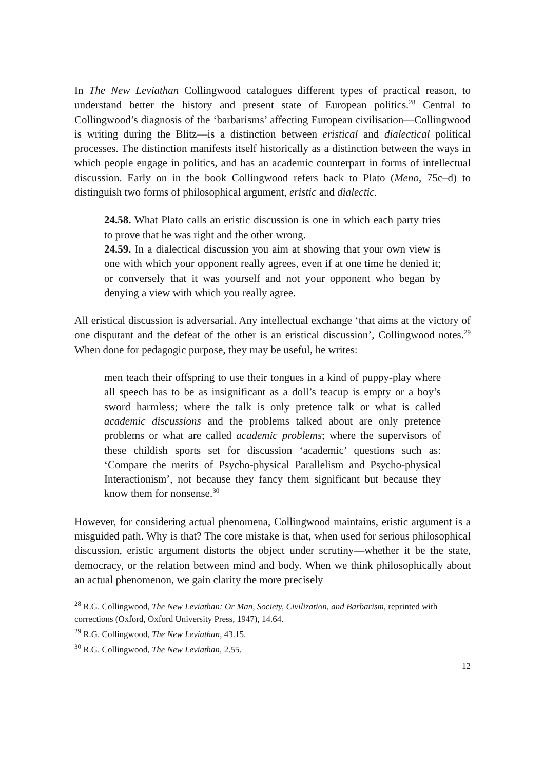In The New Leviathan Collingwood catalogues different types of practical reason, to understand better the history and present state of European politics.<sup>28</sup> Central to Collingwood’s diagnosis of the ‘barbarisms’ affecting European civilisation—Collingwood is writing during the Blitz—is a distinction between eristical and dialectical political processes. The distinction manifests itself historically as a distinction between the ways in which people engage in politics, and has an academic counterpart in forms of intellectual discussion. Early on in the book Collingwood refers back to Plato (Meno, 75c–d) to distinguish two forms of philosophical argument, eristic and dialectic.
24.58. What Plato calls an eristic discussion is one in which each party tries to prove that he was right and the other wrong.
24.59. In a dialectical discussion you aim at showing that your own view is one with which your opponent really agrees, even if at one time he denied it; or conversely that it was yourself and not your opponent who began by denying a view with which you really agree.
All eristical discussion is adversarial. Any intellectual exchange ‘that aims at the victory of one disputant and the defeat of the other is an eristical discussion’, Collingwood notes.<sup>29</sup> When done for pedagogic purpose, they may be useful, he writes:
men teach their offspring to use their tongues in a kind of puppy-play where all speech has to be as insignificant as a doll’s teacup is empty or a boy’s sword harmless; where the talk is only pretence talk or what is called academic discussions and the problems talked about are only pretence problems or what are called academic problems; where the supervisors of these childish sports set for discussion ‘academic’ questions such as: ‘Compare the merits of Psycho-physical Parallelism and Psycho-physical Interactionism’, not because they fancy them significant but because they know them for nonsense.<sup>30</sup>
However, for considering actual phenomena, Collingwood maintains, eristic argument is a misguided path. Why is that? The core mistake is that, when used for serious philosophical discussion, eristic argument distorts the object under scrutiny—whether it be the state, democracy, or the relation between mind and body. When we think philosophically about an actual phenomenon, we gain clarity the more precisely
<sup>28</sup> R.G. Collingwood, The New Leviathan: Or Man, Society, Civilization, and Barbarism, reprinted with corrections (Oxford, Oxford University Press, 1947), 14.64.
<sup>29</sup> R.G. Collingwood, The New Leviathan, 43.15.
<sup>30</sup> R.G. Collingwood, The New Leviathan, 2.55.
12